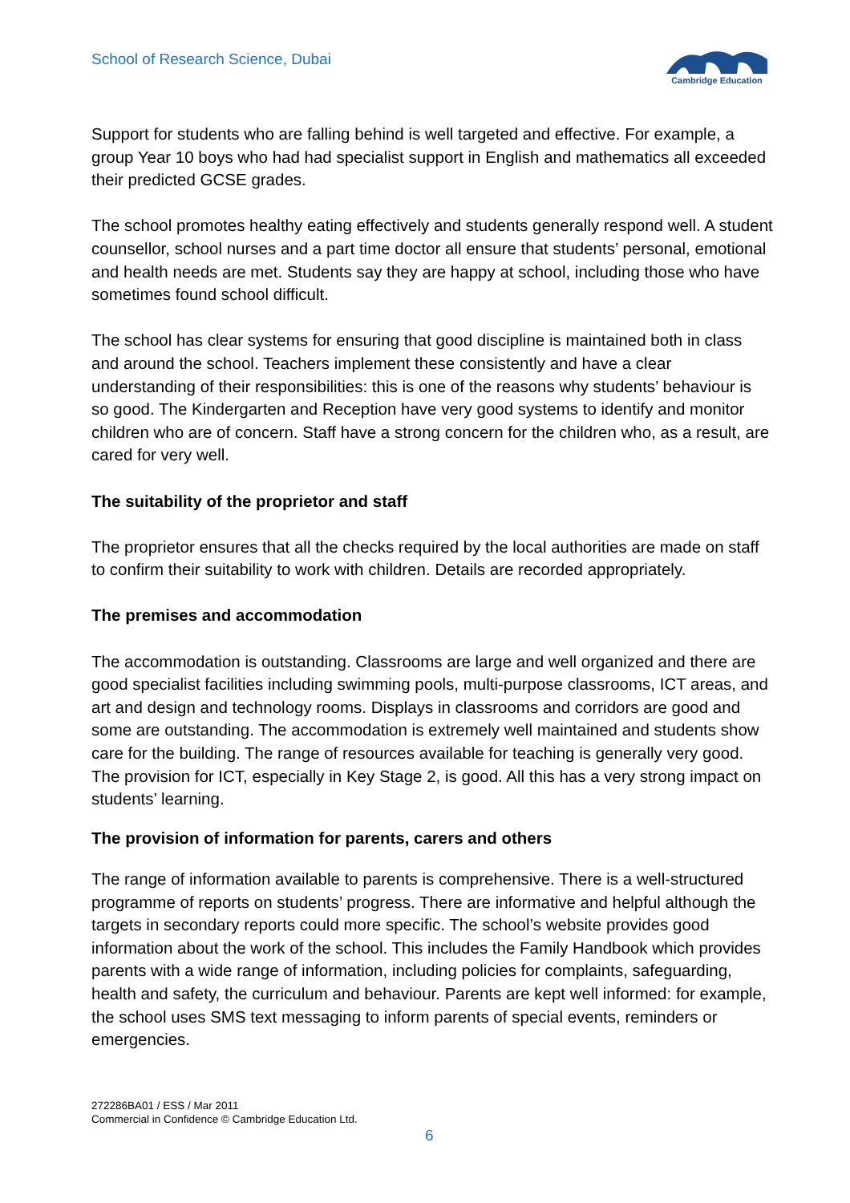School of Research Science, Dubai
Cambridge Education
Support for students who are falling behind is well targeted and effective. For example, a group Year 10 boys who had had specialist support in English and mathematics all exceeded their predicted GCSE grades.
The school promotes healthy eating effectively and students generally respond well. A student counsellor, school nurses and a part time doctor all ensure that students’ personal, emotional and health needs are met. Students say they are happy at school, including those who have sometimes found school difficult.
The school has clear systems for ensuring that good discipline is maintained both in class and around the school. Teachers implement these consistently and have a clear understanding of their responsibilities: this is one of the reasons why students’ behaviour is so good. The Kindergarten and Reception have very good systems to identify and monitor children who are of concern. Staff have a strong concern for the children who, as a result, are cared for very well.
The suitability of the proprietor and staff
The proprietor ensures that all the checks required by the local authorities are made on staff to confirm their suitability to work with children. Details are recorded appropriately.
The premises and accommodation
The accommodation is outstanding. Classrooms are large and well organized and there are good specialist facilities including swimming pools, multi-purpose classrooms, ICT areas, and art and design and technology rooms. Displays in classrooms and corridors are good and some are outstanding. The accommodation is extremely well maintained and students show care for the building. The range of resources available for teaching is generally very good. The provision for ICT, especially in Key Stage 2, is good. All this has a very strong impact on students’ learning.
The provision of information for parents, carers and others
The range of information available to parents is comprehensive. There is a well-structured programme of reports on students’ progress. There are informative and helpful although the targets in secondary reports could more specific. The school’s website provides good information about the work of the school. This includes the Family Handbook which provides parents with a wide range of information, including policies for complaints, safeguarding, health and safety, the curriculum and behaviour. Parents are kept well informed: for example, the school uses SMS text messaging to inform parents of special events, reminders or emergencies.
272286BA01 / ESS / Mar 2011
Commercial in Confidence © Cambridge Education Ltd.
6